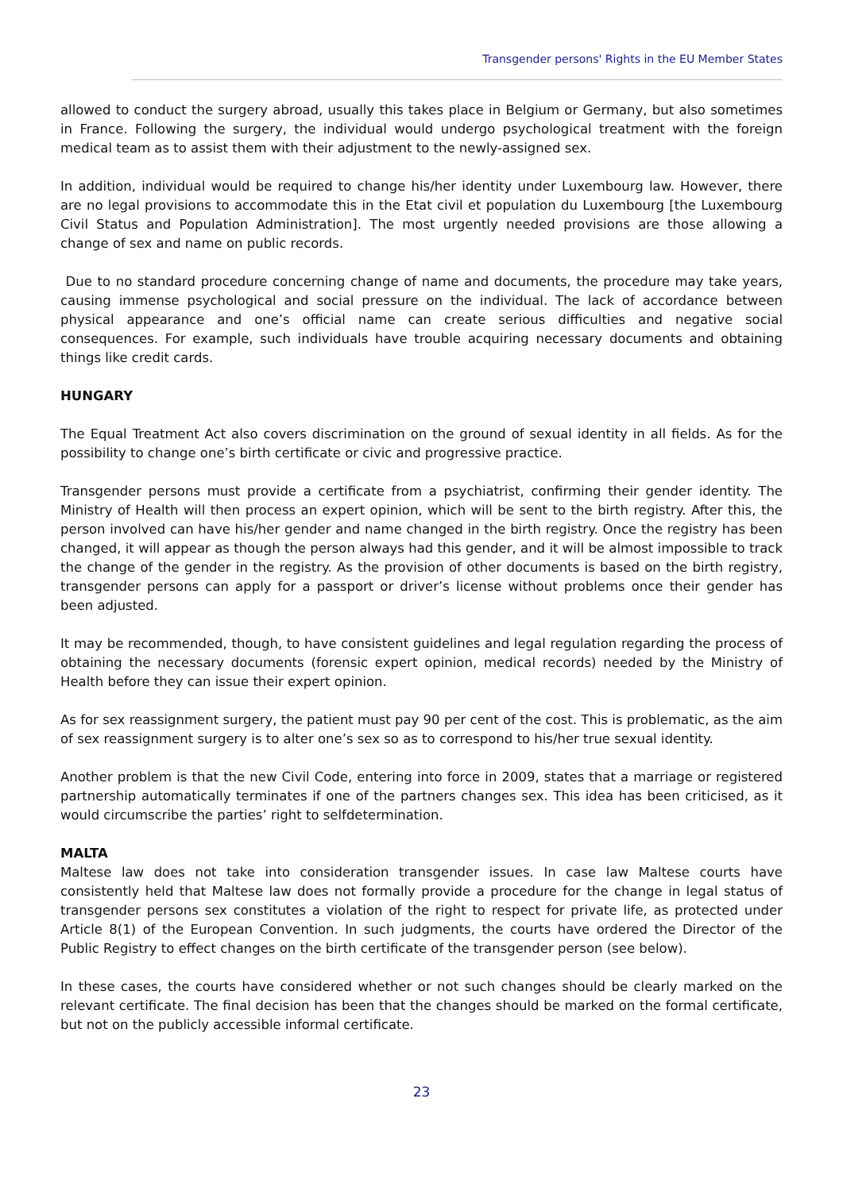Transgender persons' Rights in the EU Member States
allowed to conduct the surgery abroad, usually this takes place in Belgium or Germany, but also sometimes in France. Following the surgery, the individual would undergo psychological treatment with the foreign medical team as to assist them with their adjustment to the newly-assigned sex.
In addition, individual would be required to change his/her identity under Luxembourg law. However, there are no legal provisions to accommodate this in the Etat civil et population du Luxembourg [the Luxembourg Civil Status and Population Administration]. The most urgently needed provisions are those allowing a change of sex and name on public records.
Due to no standard procedure concerning change of name and documents, the procedure may take years, causing immense psychological and social pressure on the individual. The lack of accordance between physical appearance and one’s official name can create serious difficulties and negative social consequences. For example, such individuals have trouble acquiring necessary documents and obtaining things like credit cards.
HUNGARY
The Equal Treatment Act also covers discrimination on the ground of sexual identity in all fields. As for the possibility to change one’s birth certificate or civic and progressive practice.
Transgender persons must provide a certificate from a psychiatrist, confirming their gender identity. The Ministry of Health will then process an expert opinion, which will be sent to the birth registry. After this, the person involved can have his/her gender and name changed in the birth registry. Once the registry has been changed, it will appear as though the person always had this gender, and it will be almost impossible to track the change of the gender in the registry. As the provision of other documents is based on the birth registry, transgender persons can apply for a passport or driver’s license without problems once their gender has been adjusted.
It may be recommended, though, to have consistent guidelines and legal regulation regarding the process of obtaining the necessary documents (forensic expert opinion, medical records) needed by the Ministry of Health before they can issue their expert opinion.
As for sex reassignment surgery, the patient must pay 90 per cent of the cost. This is problematic, as the aim of sex reassignment surgery is to alter one’s sex so as to correspond to his/her true sexual identity.
Another problem is that the new Civil Code, entering into force in 2009, states that a marriage or registered partnership automatically terminates if one of the partners changes sex. This idea has been criticised, as it would circumscribe the parties’ right to selfdetermination.
MALTA
Maltese law does not take into consideration transgender issues. In case law Maltese courts have consistently held that Maltese law does not formally provide a procedure for the change in legal status of transgender persons sex constitutes a violation of the right to respect for private life, as protected under Article 8(1) of the European Convention. In such judgments, the courts have ordered the Director of the Public Registry to effect changes on the birth certificate of the transgender person (see below).
In these cases, the courts have considered whether or not such changes should be clearly marked on the relevant certificate. The final decision has been that the changes should be marked on the formal certificate, but not on the publicly accessible informal certificate.
23